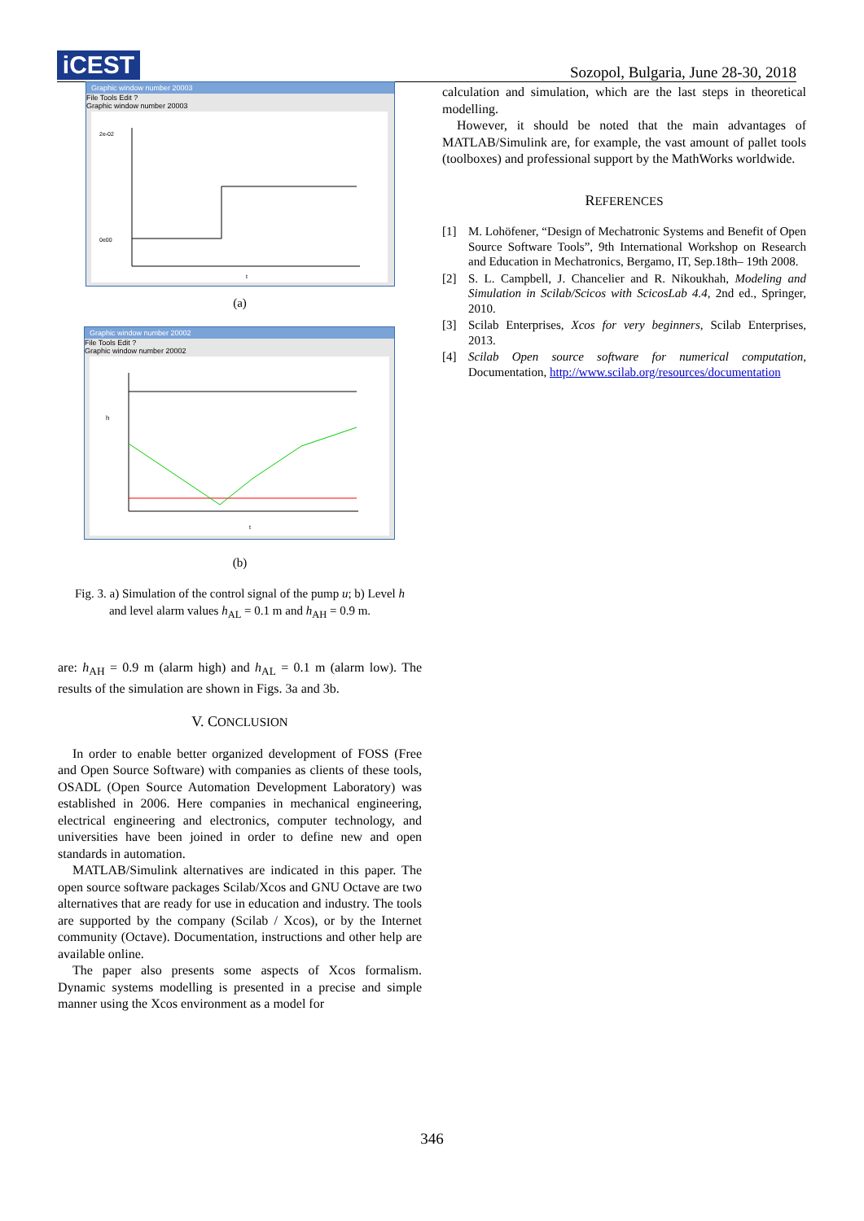iCEST
Sozopol, Bulgaria, June 28-30, 2018
Graphic window number 20003
File Tools Edit ?
Graphic window number 20003
2e-02
0e00
t
(a)
Graphic window number 20002
File Tools Edit ?
Graphic window number 20002
h
t
(b)
Fig. 3. a) Simulation of the control signal of the pump u; b) Level h
and level alarm values h<sub>AL</sub> = 0.1 m and h<sub>AH</sub> = 0.9 m.
are: h<sub>AH</sub> = 0.9 m (alarm high) and h<sub>AL</sub> = 0.1 m (alarm low). The results of the simulation are shown in Figs. 3a and 3b.
V. CONCLUSION
In order to enable better organized development of FOSS (Free and Open Source Software) with companies as clients of these tools, OSADL (Open Source Automation Development Laboratory) was established in 2006. Here companies in mechanical engineering, electrical engineering and electronics, computer technology, and universities have been joined in order to define new and open standards in automation.
MATLAB/Simulink alternatives are indicated in this paper. The open source software packages Scilab/Xcos and GNU Octave are two alternatives that are ready for use in education and industry. The tools are supported by the company (Scilab / Xcos), or by the Internet community (Octave). Documentation, instructions and other help are available online.
The paper also presents some aspects of Xcos formalism. Dynamic systems modelling is presented in a precise and simple manner using the Xcos environment as a model for
calculation and simulation, which are the last steps in theoretical modelling.
However, it should be noted that the main advantages of MATLAB/Simulink are, for example, the vast amount of pallet tools (toolboxes) and professional support by the MathWorks worldwide.
REFERENCES
[1] M. Lohöfener, “Design of Mechatronic Systems and Benefit of Open Source Software Tools”, 9th International Workshop on Research and Education in Mechatronics, Bergamo, IT, Sep.18th– 19th 2008.
[2] S. L. Campbell, J. Chancelier and R. Nikoukhah, Modeling and Simulation in Scilab/Scicos with ScicosLab 4.4, 2nd ed., Springer, 2010.
[3] Scilab Enterprises, Xcos for very beginners, Scilab Enterprises, 2013.
[4] Scilab Open source software for numerical computation, Documentation, http://www.scilab.org/resources/documentation
346